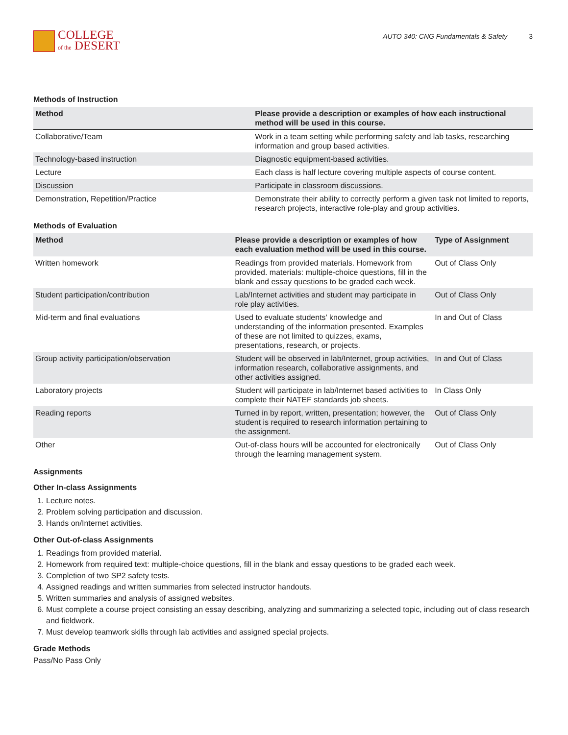COLLEGE
of the DESERT
AUTO 340: CNG Fundamentals & Safety 3
Methods of Instruction
| Method | Please provide a description or examples of how each instructional method will be used in this course. |
| --- | --- |
| Collaborative/Team | Work in a team setting while performing safety and lab tasks, researching information and group based activities. |
| Technology-based instruction | Diagnostic equipment-based activities. |
| Lecture | Each class is half lecture covering multiple aspects of course content. |
| Discussion | Participate in classroom discussions. |
| Demonstration, Repetition/Practice | Demonstrate their ability to correctly perform a given task not limited to reports, research projects, interactive role-play and group activities. |
Methods of Evaluation
| Method | Please provide a description or examples of how each evaluation method will be used in this course. | Type of Assignment |
| --- | --- | --- |
| Written homework | Readings from provided materials. Homework from provided. materials: multiple-choice questions, fill in the blank and essay questions to be graded each week. | Out of Class Only |
| Student participation/contribution | Lab/Internet activities and student may participate in role play activities. | Out of Class Only |
| Mid-term and final evaluations | Used to evaluate students’ knowledge and understanding of the information presented. Examples of these are not limited to quizzes, exams, presentations, research, or projects. | In and Out of Class |
| Group activity participation/observation | Student will be observed in lab/Internet, group activities, information research, collaborative assignments, and other activities assigned. | In and Out of Class |
| Laboratory projects | Student will participate in lab/Internet based activities to complete their NATEF standards job sheets. | In Class Only |
| Reading reports | Turned in by report, written, presentation; however, the student is required to research information pertaining to the assignment. | Out of Class Only |
| Other | Out-of-class hours will be accounted for electronically through the learning management system. | Out of Class Only |
Assignments
Other In-class Assignments
1. Lecture notes.
2. Problem solving participation and discussion.
3. Hands on/Internet activities.
Other Out-of-class Assignments
1. Readings from provided material.
2. Homework from required text: multiple-choice questions, fill in the blank and essay questions to be graded each week.
3. Completion of two SP2 safety tests.
4. Assigned readings and written summaries from selected instructor handouts.
5. Written summaries and analysis of assigned websites.
6. Must complete a course project consisting an essay describing, analyzing and summarizing a selected topic, including out of class research and fieldwork.
7. Must develop teamwork skills through lab activities and assigned special projects.
Grade Methods
Pass/No Pass Only